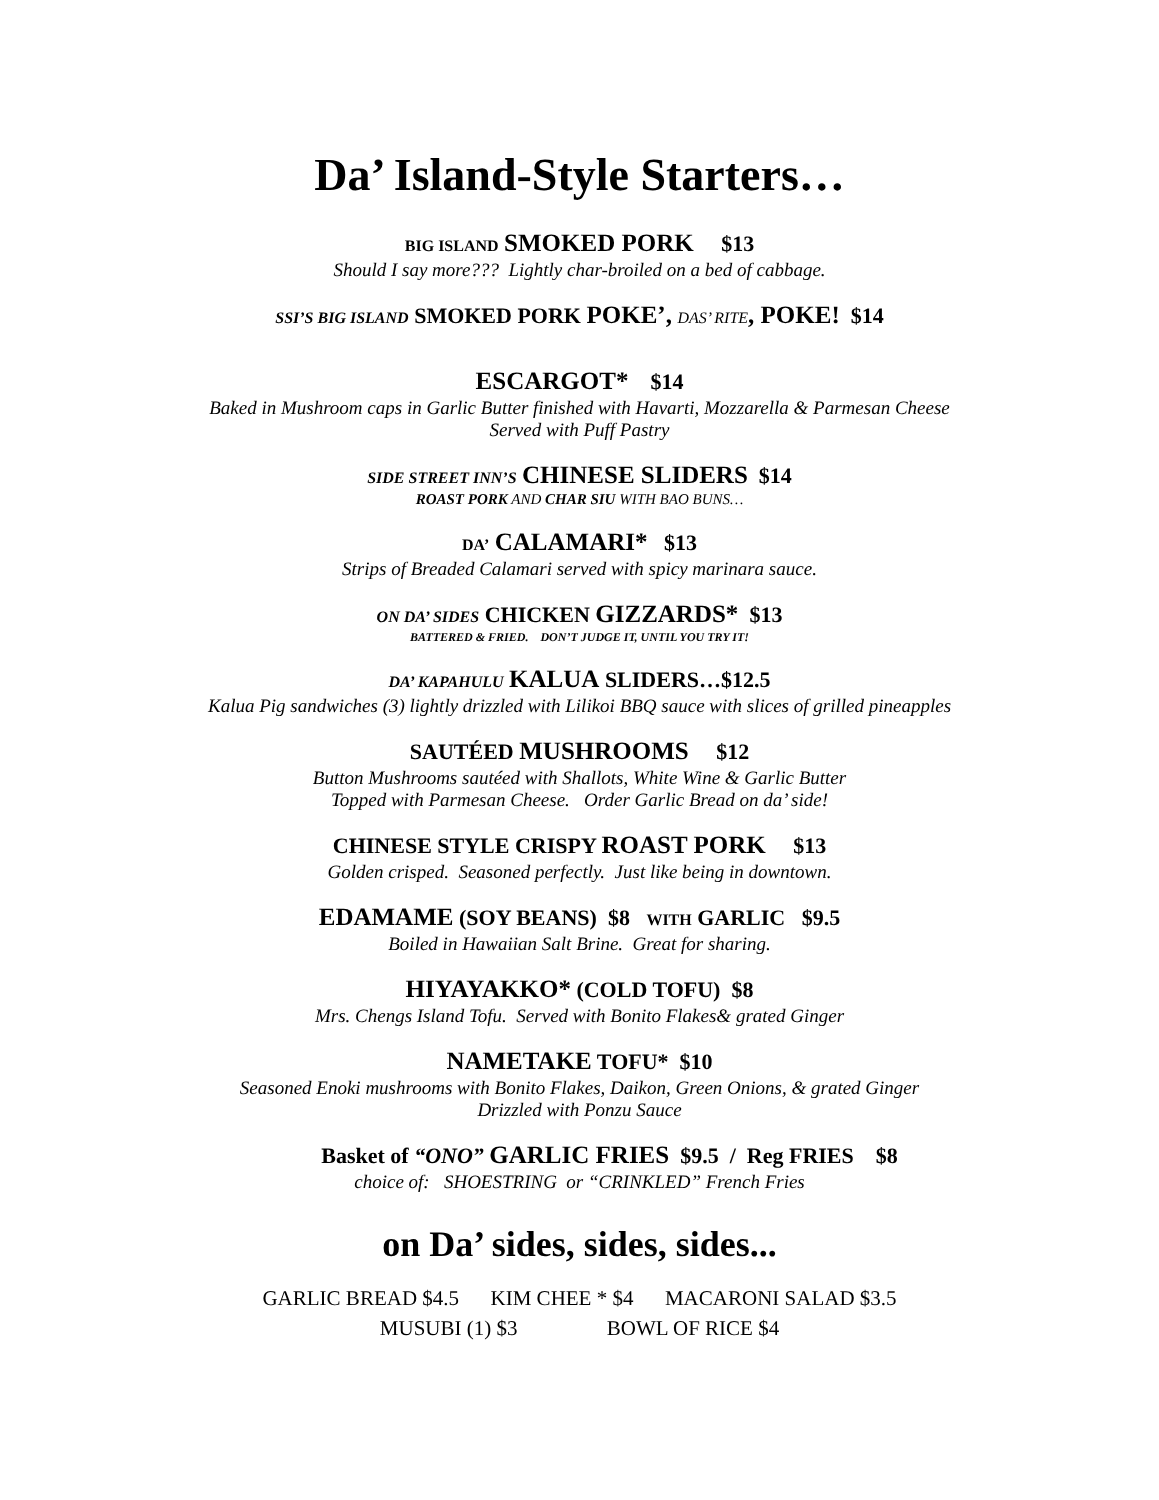Da’ Island-Style Starters…
BIG ISLAND SMOKED PORK $13
Should I say more??? Lightly char-broiled on a bed of cabbage.
SSI’S BIG ISLAND SMOKED PORK POKE’, DAS’ RITE, POKE! $14
ESCARGOT* $14
Baked in Mushroom caps in Garlic Butter finished with Havarti, Mozzarella & Parmesan Cheese
Served with Puff Pastry
SIDE STREET INN’S CHINESE SLIDERS $14
ROAST PORK AND CHAR SIU WITH BAO BUNS…
DA’ CALAMARI* $13
Strips of Breaded Calamari served with spicy marinara sauce.
ON DA’ SIDES CHICKEN GIZZARDS* $13
BATTERED & FRIED. DON’T JUDGE IT, UNTIL YOU TRY IT!
DA’ KAPAHULU KALUA SLIDERS…$12.5
Kalua Pig sandwiches (3) lightly drizzled with Lilikoi BBQ sauce with slices of grilled pineapples
SAUTÉED MUSHROOMS $12
Button Mushrooms sautéed with Shallots, White Wine & Garlic Butter
Topped with Parmesan Cheese. Order Garlic Bread on da’ side!
CHINESE STYLE CRISPY ROAST PORK $13
Golden crisped. Seasoned perfectly. Just like being in downtown.
EDAMAME (SOY BEANS) $8 WITH GARLIC $9.5
Boiled in Hawaiian Salt Brine. Great for sharing.
HIYAYAKKO* (COLD TOFU) $8
Mrs. Chengs Island Tofu. Served with Bonito Flakes& grated Ginger
NAMETAKE TOFU* $10
Seasoned Enoki mushrooms with Bonito Flakes, Daikon, Green Onions, & grated Ginger
Drizzled with Ponzu Sauce
Basket of “ONO” GARLIC FRIES $9.5 / Reg FRIES $8
choice of: SHOESTRING or “CRINKLED” French Fries
on Da’ sides, sides, sides...
GARLIC BREAD $4.5 KIM CHEE * $4 MACARONI SALAD $3.5
MUSUBI (1) $3 BOWL OF RICE $4